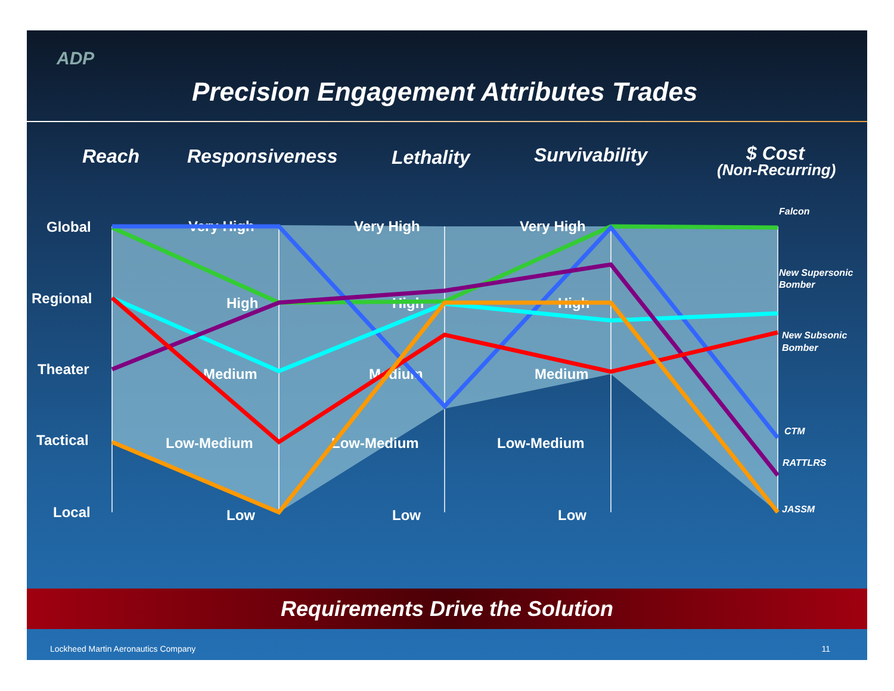ADP
Precision Engagement Attributes Trades
Reach
Responsiveness
Lethality
Survivability
$ Cost
(Non-Recurring)
Global
Regional
Theater
Tactical
Local
Very High
High
Medium
Low-Medium
Low
Very High
High
Medium
Low-Medium
Low
Very High
High
Medium
Low-Medium
Low
Falcon
New Supersonic
Bomber
New Subsonic
Bomber
CTM
RATTLRS
JASSM
Requirements Drive the Solution
Lockheed Martin Aeronautics Company
11